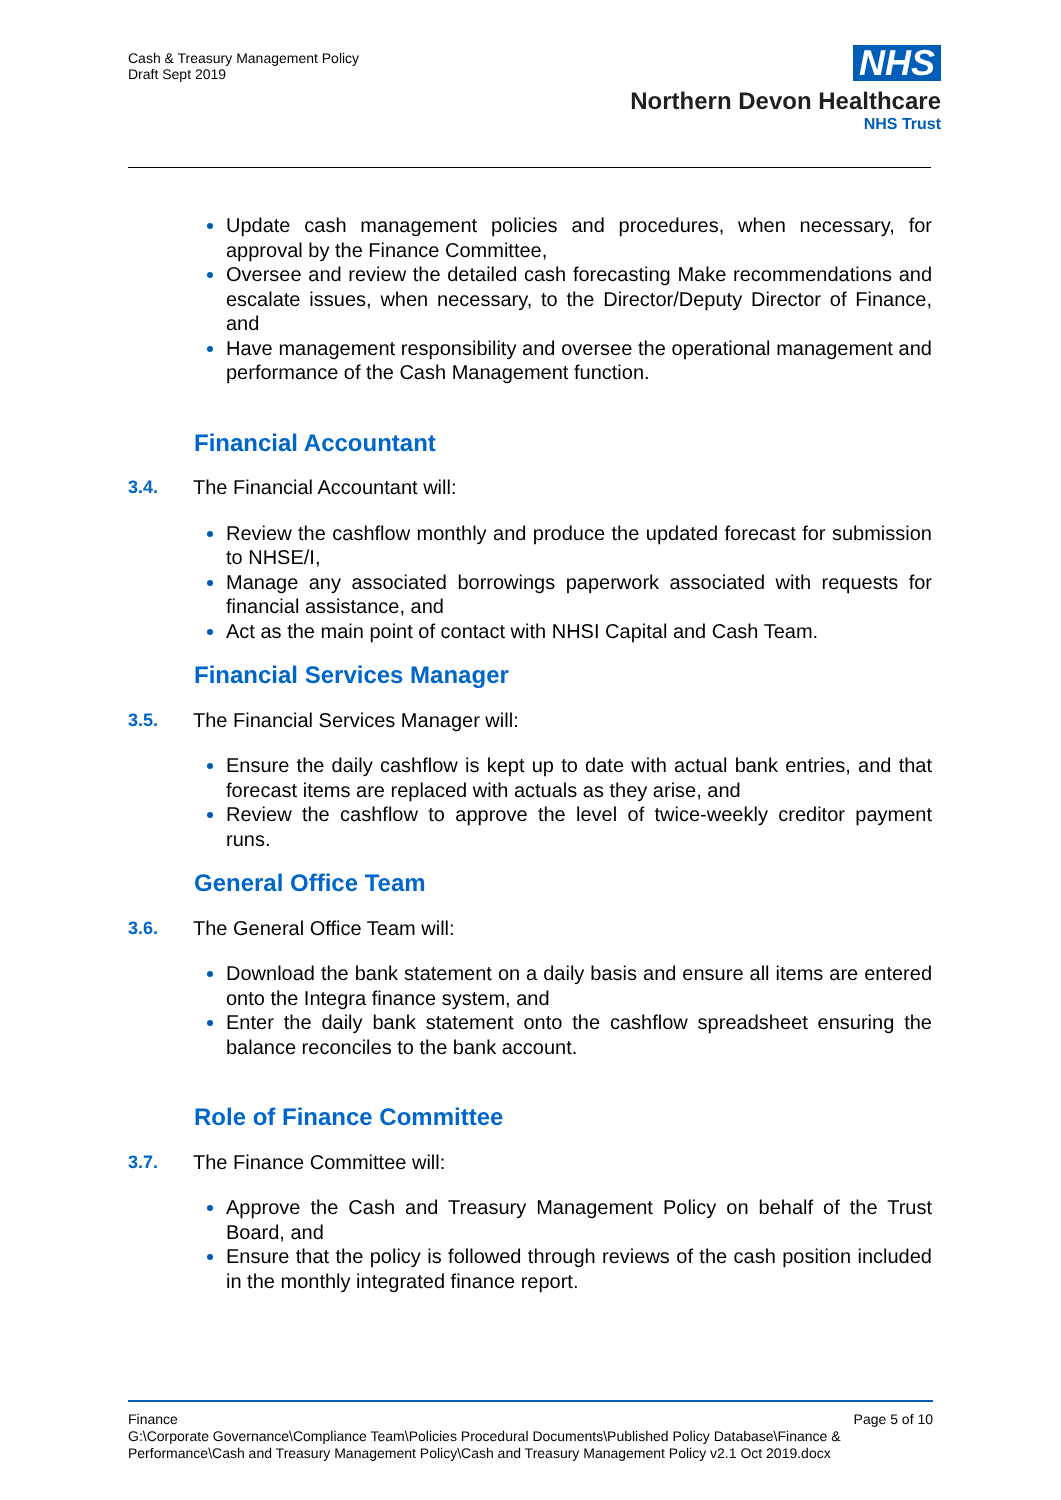Cash & Treasury Management Policy
Draft Sept 2019
NHS
Northern Devon Healthcare
NHS Trust
Update cash management policies and procedures, when necessary, for approval by the Finance Committee,
Oversee and review the detailed cash forecasting Make recommendations and escalate issues, when necessary, to the Director/Deputy Director of Finance, and
Have management responsibility and oversee the operational management and performance of the Cash Management function.
Financial Accountant
3.4. The Financial Accountant will:
Review the cashflow monthly and produce the updated forecast for submission to NHSE/I,
Manage any associated borrowings paperwork associated with requests for financial assistance, and
Act as the main point of contact with NHSI Capital and Cash Team.
Financial Services Manager
3.5. The Financial Services Manager will:
Ensure the daily cashflow is kept up to date with actual bank entries, and that forecast items are replaced with actuals as they arise, and
Review the cashflow to approve the level of twice-weekly creditor payment runs.
General Office Team
3.6. The General Office Team will:
Download the bank statement on a daily basis and ensure all items are entered onto the Integra finance system, and
Enter the daily bank statement onto the cashflow spreadsheet ensuring the balance reconciles to the bank account.
Role of Finance Committee
3.7. The Finance Committee will:
Approve the Cash and Treasury Management Policy on behalf of the Trust Board, and
Ensure that the policy is followed through reviews of the cash position included in the monthly integrated finance report.
Finance Page 5 of 10
G:\Corporate Governance\Compliance Team\Policies Procedural Documents\Published Policy Database\Finance & Performance\Cash and Treasury Management Policy\Cash and Treasury Management Policy v2.1 Oct 2019.docx